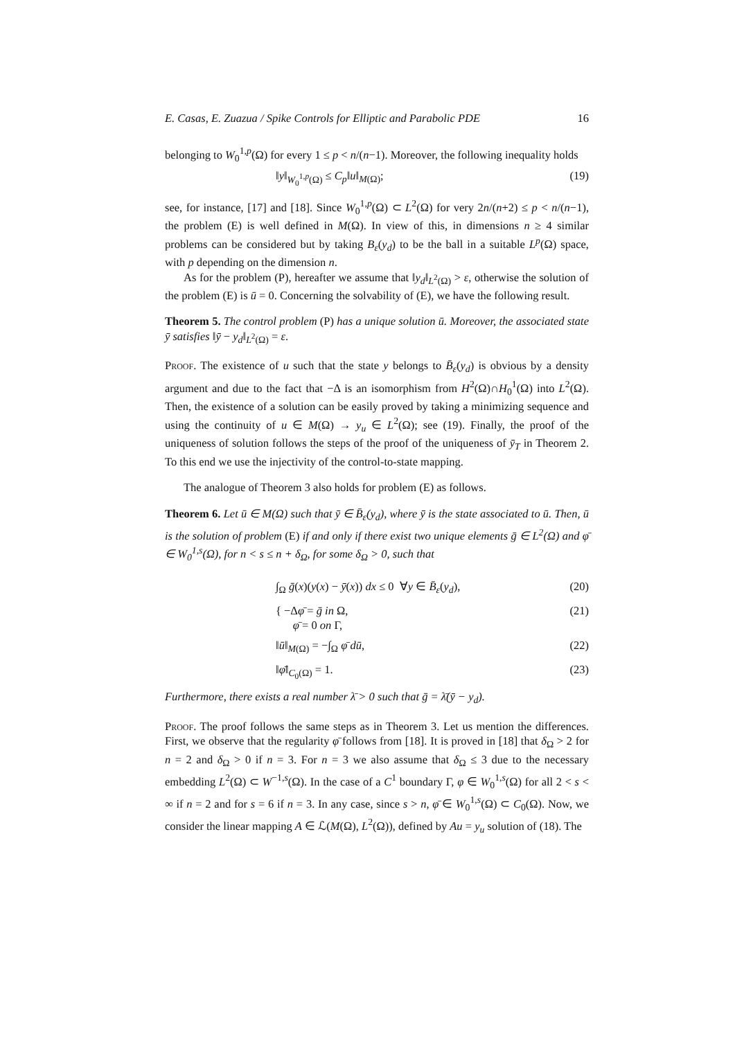E. Casas, E. Zuazua / Spike Controls for Elliptic and Parabolic PDE 16
belonging to W<sub>0</sub><sup>1,p</sup>(Ω) for every 1 ≤ p < n/(n−1). Moreover, the following inequality holds
‖y‖<sub>W<sub>0</sub><sup>1,p</sup>(Ω)</sub> ≤ C<sub>p</sub>‖u‖<sub>M(Ω)</sub>; (19)
see, for instance, [17] and [18]. Since W<sub>0</sub><sup>1,p</sup>(Ω) ⊂ L<sup>2</sup>(Ω) for very 2n/(n+2) ≤ p < n/(n−1), the problem (E) is well defined in M(Ω). In view of this, in dimensions n ≥ 4 similar problems can be considered but by taking B<sub>ε</sub>(y<sub>d</sub>) to be the ball in a suitable L<sup>p</sup>(Ω) space, with p depending on the dimension n.
As for the problem (P), hereafter we assume that ‖y<sub>d</sub>‖<sub>L<sup>2</sup>(Ω)</sub> > ε, otherwise the solution of the problem (E) is ū = 0. Concerning the solvability of (E), we have the following result.
Theorem 5. The control problem (P) has a unique solution ū. Moreover, the associated state ȳ satisfies ‖ȳ − y<sub>d</sub>‖<sub>L<sup>2</sup>(Ω)</sub> = ε.
Proof. The existence of u such that the state y belongs to B̄<sub>ε</sub>(y<sub>d</sub>) is obvious by a density argument and due to the fact that −Δ is an isomorphism from H<sup>2</sup>(Ω)∩H<sub>0</sub><sup>1</sup>(Ω) into L<sup>2</sup>(Ω). Then, the existence of a solution can be easily proved by taking a minimizing sequence and using the continuity of u ∈ M(Ω) → y<sub>u</sub> ∈ L<sup>2</sup>(Ω); see (19). Finally, the proof of the uniqueness of solution follows the steps of the proof of the uniqueness of ȳ<sub>T</sub> in Theorem 2. To this end we use the injectivity of the control-to-state mapping.
The analogue of Theorem 3 also holds for problem (E) as follows.
Theorem 6. Let ū ∈ M(Ω) such that ȳ ∈ B̄<sub>ε</sub>(y<sub>d</sub>), where ȳ is the state associated to ū. Then, ū is the solution of problem (E) if and only if there exist two unique elements ḡ ∈ L<sup>2</sup>(Ω) and φ̄ ∈ W<sub>0</sub><sup>1,s</sup>(Ω), for n < s ≤ n + δ<sub>Ω</sub>, for some δ<sub>Ω</sub> > 0, such that
∫<sub>Ω</sub> ḡ(x)(y(x) − ȳ(x)) dx ≤ 0 ∀y ∈ B̄<sub>ε</sub>(y<sub>d</sub>), (20)
{ −Δφ̄ = ḡ in Ω,
φ̄ = 0 on Γ, (21)
‖ū‖<sub>M(Ω)</sub> = −∫<sub>Ω</sub> φ̄ dū, (22)
‖φ̄‖<sub>C<sub>0</sub>(Ω)</sub> = 1. (23)
Furthermore, there exists a real number λ̄ > 0 such that ḡ = λ̄(ȳ − y<sub>d</sub>).
Proof. The proof follows the same steps as in Theorem 3. Let us mention the differences. First, we observe that the regularity φ̄ follows from [18]. It is proved in [18] that δ<sub>Ω</sub> > 2 for n = 2 and δ<sub>Ω</sub> > 0 if n = 3. For n = 3 we also assume that δ<sub>Ω</sub> ≤ 3 due to the necessary embedding L<sup>2</sup>(Ω) ⊂ W<sup>−1,s</sup>(Ω). In the case of a C<sup>1</sup> boundary Γ, φ ∈ W<sub>0</sub><sup>1,s</sup>(Ω) for all 2 < s < ∞ if n = 2 and for s = 6 if n = 3. In any case, since s > n, φ̄ ∈ W<sub>0</sub><sup>1,s</sup>(Ω) ⊂ C<sub>0</sub>(Ω). Now, we consider the linear mapping A ∈ ℒ(M(Ω), L<sup>2</sup>(Ω)), defined by Au = y<sub>u</sub> solution of (18). The